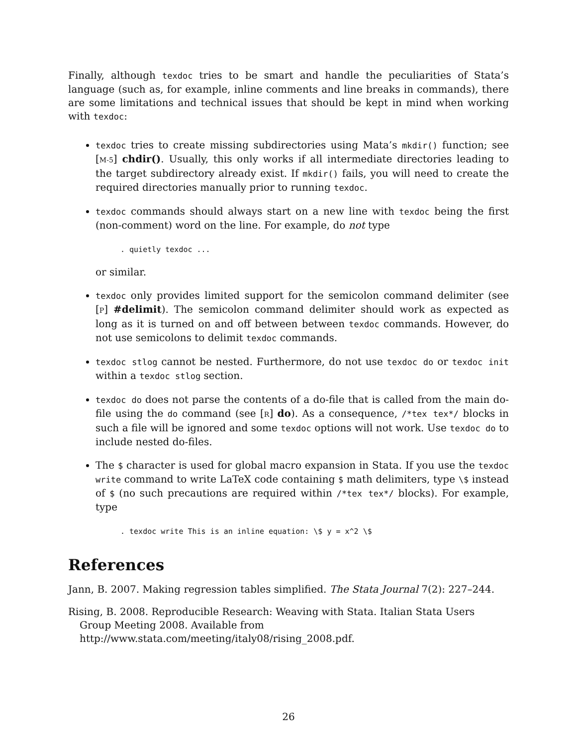Finally, although texdoc tries to be smart and handle the peculiarities of Stata’s language (such as, for example, inline comments and line breaks in commands), there are some limitations and technical issues that should be kept in mind when working with texdoc:
texdoc tries to create missing subdirectories using Mata’s mkdir() function; see [M-5] chdir(). Usually, this only works if all intermediate directories leading to the target subdirectory already exist. If mkdir() fails, you will need to create the required directories manually prior to running texdoc.
texdoc commands should always start on a new line with texdoc being the first (non-comment) word on the line. For example, do not type
. quietly texdoc ...
or similar.
texdoc only provides limited support for the semicolon command delimiter (see [P] #delimit). The semicolon command delimiter should work as expected as long as it is turned on and off between between texdoc commands. However, do not use semicolons to delimit texdoc commands.
texdoc stlog cannot be nested. Furthermore, do not use texdoc do or texdoc init within a texdoc stlog section.
texdoc do does not parse the contents of a do-file that is called from the main do-file using the do command (see [R] do). As a consequence, /*tex tex*/ blocks in such a file will be ignored and some texdoc options will not work. Use texdoc do to include nested do-files.
The $ character is used for global macro expansion in Stata. If you use the texdoc write command to write LaTeX code containing $ math delimiters, type \$ instead of $ (no such precautions are required within /*tex tex*/ blocks). For example, type
. texdoc write This is an inline equation: \$ y = x^2 \$
References
Jann, B. 2007. Making regression tables simplified. The Stata Journal 7(2): 227–244.
Rising, B. 2008. Reproducible Research: Weaving with Stata. Italian Stata Users Group Meeting 2008. Available from http://www.stata.com/meeting/italy08/rising_2008.pdf.
26